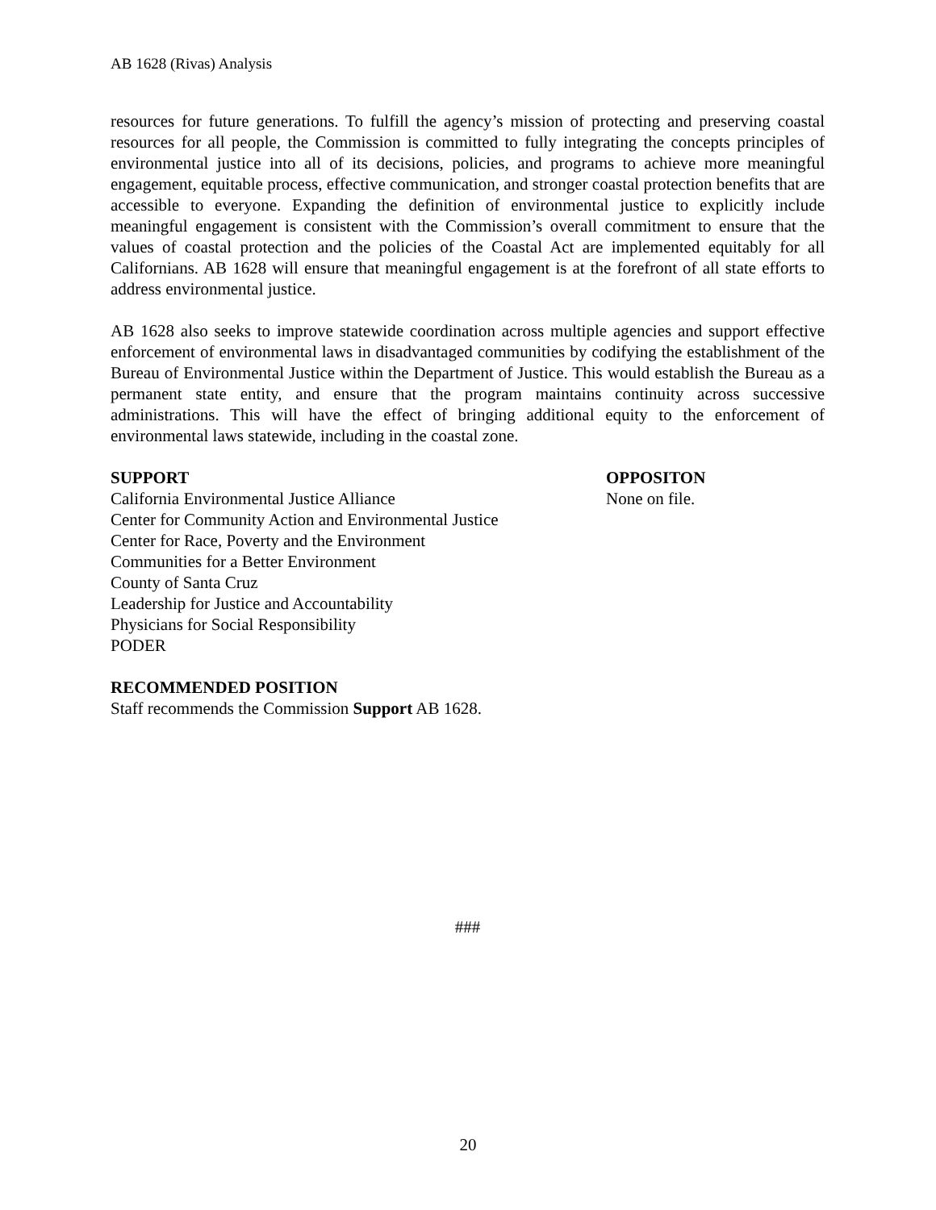AB 1628 (Rivas) Analysis
resources for future generations. To fulfill the agency’s mission of protecting and preserving coastal resources for all people, the Commission is committed to fully integrating the concepts principles of environmental justice into all of its decisions, policies, and programs to achieve more meaningful engagement, equitable process, effective communication, and stronger coastal protection benefits that are accessible to everyone. Expanding the definition of environmental justice to explicitly include meaningful engagement is consistent with the Commission’s overall commitment to ensure that the values of coastal protection and the policies of the Coastal Act are implemented equitably for all Californians. AB 1628 will ensure that meaningful engagement is at the forefront of all state efforts to address environmental justice.
AB 1628 also seeks to improve statewide coordination across multiple agencies and support effective enforcement of environmental laws in disadvantaged communities by codifying the establishment of the Bureau of Environmental Justice within the Department of Justice. This would establish the Bureau as a permanent state entity, and ensure that the program maintains continuity across successive administrations. This will have the effect of bringing additional equity to the enforcement of environmental laws statewide, including in the coastal zone.
SUPPORT
California Environmental Justice Alliance
Center for Community Action and Environmental Justice
Center for Race, Poverty and the Environment
Communities for a Better Environment
County of Santa Cruz
Leadership for Justice and Accountability
Physicians for Social Responsibility
PODER
OPPOSITON
None on file.
RECOMMENDED POSITION
Staff recommends the Commission Support AB 1628.
###
20